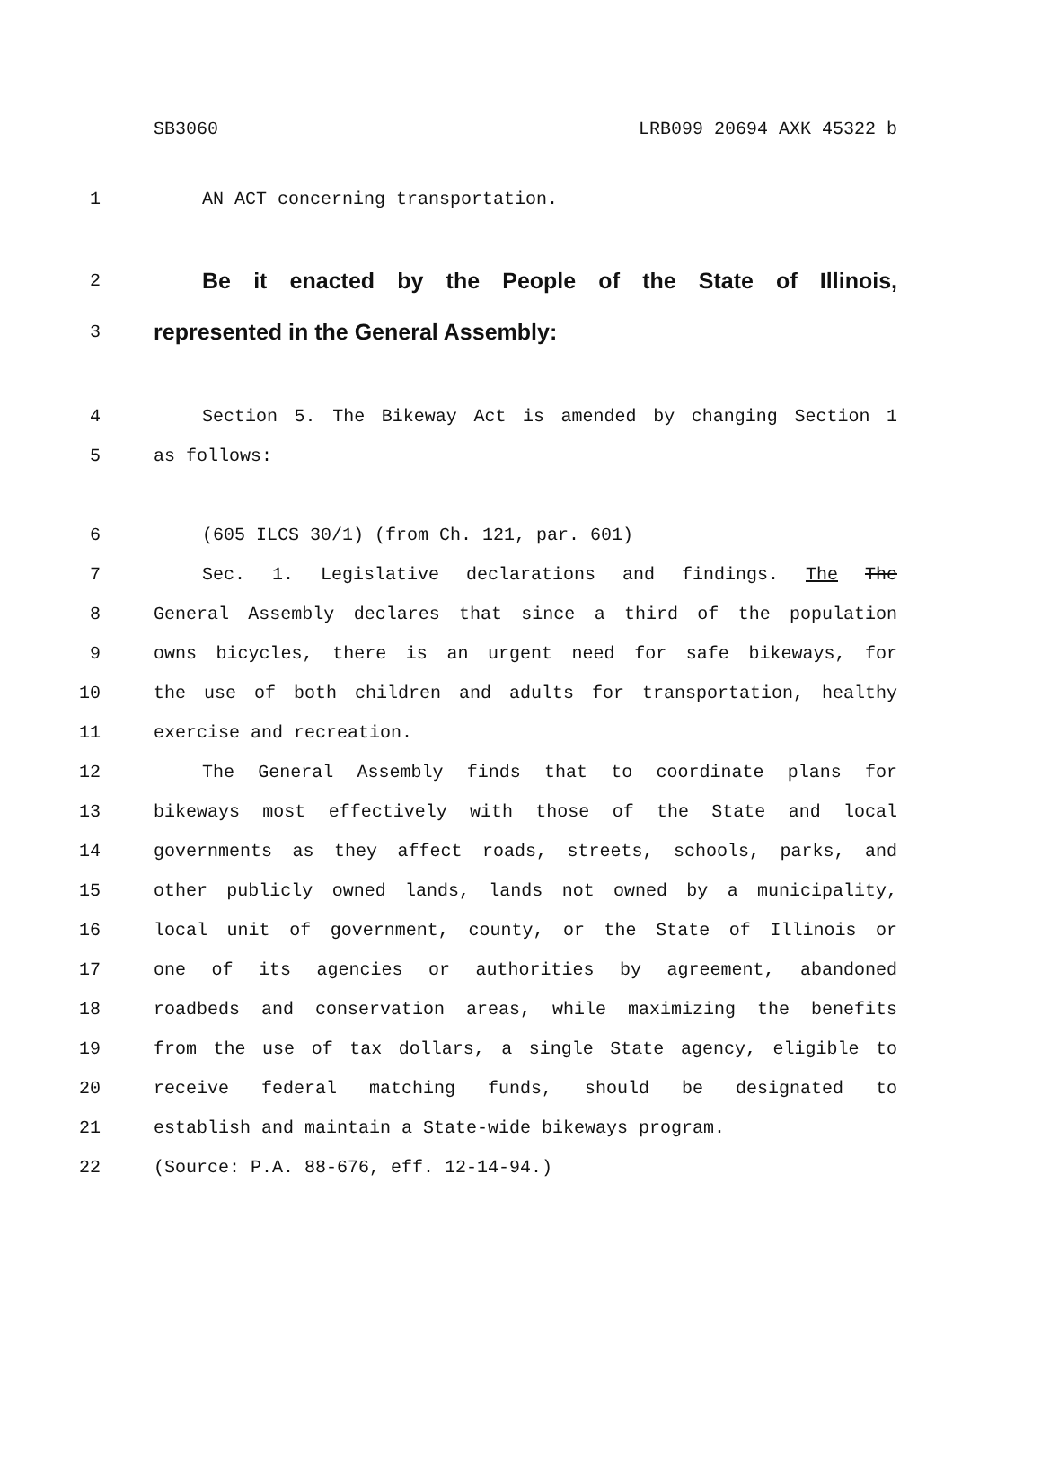SB3060 LRB099 20694 AXK 45322 b
1 AN ACT concerning transportation.
2
Be it enacted by the People of the State of Illinois,
3
represented in the General Assembly:
4 Section 5. The Bikeway Act is amended by changing Section 1
5 as follows:
6 (605 ILCS 30/1) (from Ch. 121, par. 601)
7 Sec. 1. Legislative declarations and findings. The The
8 General Assembly declares that since a third of the population
9 owns bicycles, there is an urgent need for safe bikeways, for
10 the use of both children and adults for transportation, healthy
11 exercise and recreation.
12 The General Assembly finds that to coordinate plans for
13 bikeways most effectively with those of the State and local
14 governments as they affect roads, streets, schools, parks, and
15 other publicly owned lands, lands not owned by a municipality,
16 local unit of government, county, or the State of Illinois or
17 one of its agencies or authorities by agreement, abandoned
18 roadbeds and conservation areas, while maximizing the benefits
19 from the use of tax dollars, a single State agency, eligible to
20 receive federal matching funds, should be designated to
21 establish and maintain a State-wide bikeways program.
22 (Source: P.A. 88-676, eff. 12-14-94.)